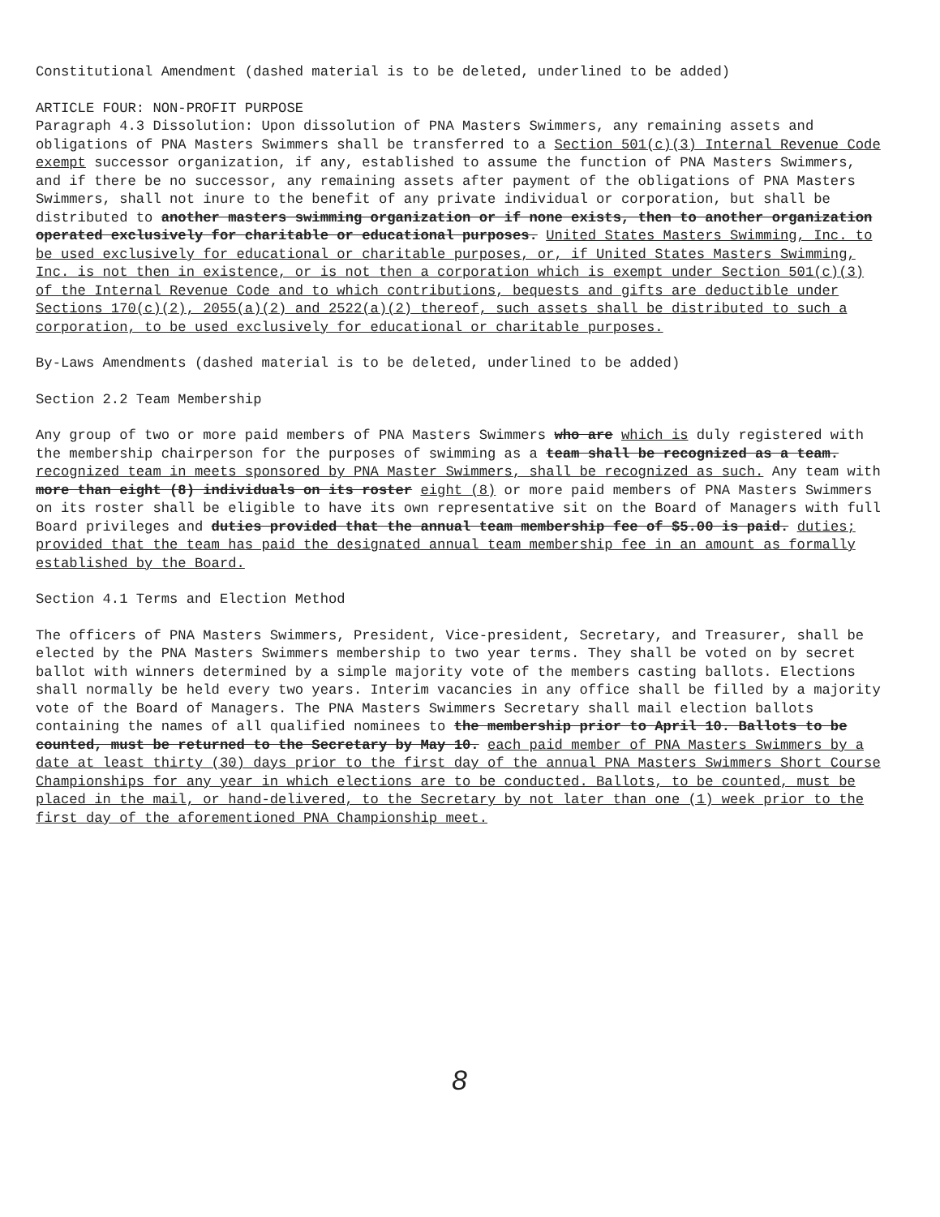Constitutional Amendment (dashed material is to be deleted, underlined to be added)
ARTICLE FOUR: NON-PROFIT PURPOSE
Paragraph 4.3 Dissolution: Upon dissolution of PNA Masters Swimmers, any remaining assets and obligations of PNA Masters Swimmers shall be transferred to a Section 501(c)(3) Internal Revenue Code exempt successor organization, if any, established to assume the function of PNA Masters Swimmers, and if there be no successor, any remaining assets after payment of the obligations of PNA Masters Swimmers, shall not inure to the benefit of any private individual or corporation, but shall be distributed to another masters swimming organization or if none exists, then to another organization operated exclusively for charitable or educational purposes. United States Masters Swimming, Inc. to be used exclusively for educational or charitable purposes, or, if United States Masters Swimming, Inc. is not then in existence, or is not then a corporation which is exempt under Section 501(c)(3) of the Internal Revenue Code and to which contributions, bequests and gifts are deductible under Sections 170(c)(2), 2055(a)(2) and 2522(a)(2) thereof, such assets shall be distributed to such a corporation, to be used exclusively for educational or charitable purposes.
By-Laws Amendments (dashed material is to be deleted, underlined to be added)
Section 2.2 Team Membership
Any group of two or more paid members of PNA Masters Swimmers who are which is duly registered with the membership chairperson for the purposes of swimming as a team shall be recognized as a team. recognized team in meets sponsored by PNA Master Swimmers, shall be recognized as such. Any team with more than eight (8) individuals on its roster eight (8) or more paid members of PNA Masters Swimmers on its roster shall be eligible to have its own representative sit on the Board of Managers with full Board privileges and duties provided that the annual team membership fee of $5.00 is paid. duties; provided that the team has paid the designated annual team membership fee in an amount as formally established by the Board.
Section 4.1 Terms and Election Method
The officers of PNA Masters Swimmers, President, Vice-president, Secretary, and Treasurer, shall be elected by the PNA Masters Swimmers membership to two year terms. They shall be voted on by secret ballot with winners determined by a simple majority vote of the members casting ballots. Elections shall normally be held every two years. Interim vacancies in any office shall be filled by a majority vote of the Board of Managers. The PNA Masters Swimmers Secretary shall mail election ballots containing the names of all qualified nominees to the membership prior to April 10. Ballots to be counted, must be returned to the Secretary by May 10. each paid member of PNA Masters Swimmers by a date at least thirty (30) days prior to the first day of the annual PNA Masters Swimmers Short Course Championships for any year in which elections are to be conducted. Ballots, to be counted, must be placed in the mail, or hand-delivered, to the Secretary by not later than one (1) week prior to the first day of the aforementioned PNA Championship meet.
8